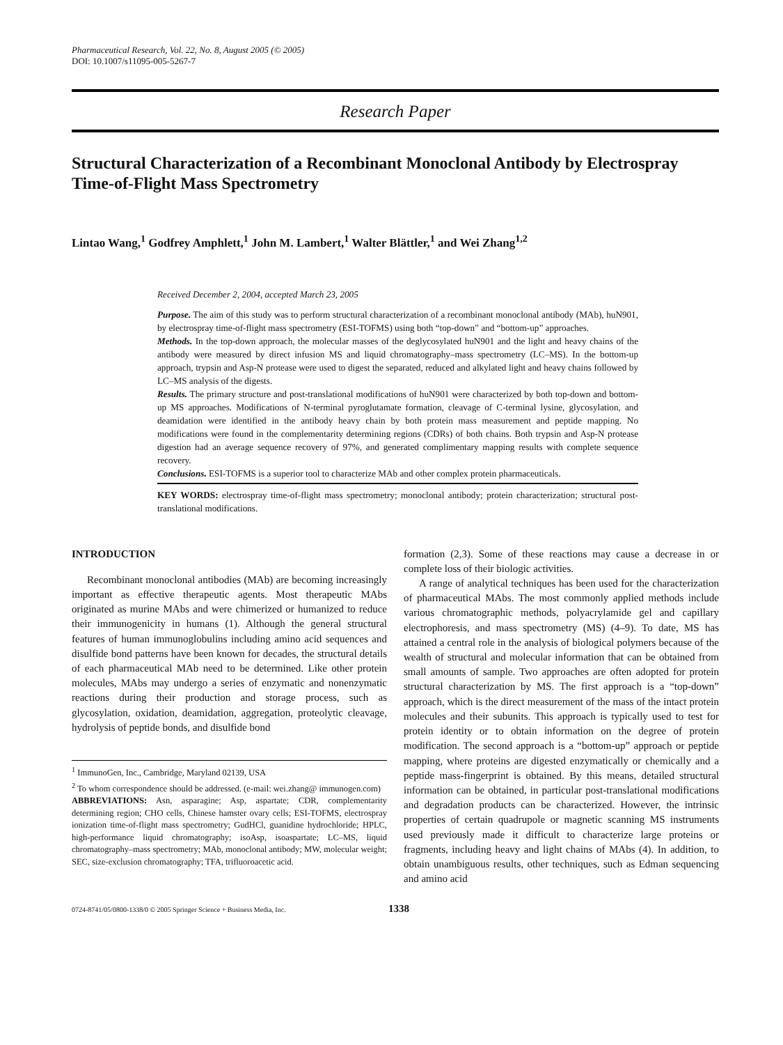Pharmaceutical Research, Vol. 22, No. 8, August 2005 (© 2005)
DOI: 10.1007/s11095-005-5267-7
Research Paper
Structural Characterization of a Recombinant Monoclonal Antibody by Electrospray Time-of-Flight Mass Spectrometry
Lintao Wang,<sup>1</sup> Godfrey Amphlett,<sup>1</sup> John M. Lambert,<sup>1</sup> Walter Blättler,<sup>1</sup> and Wei Zhang<sup>1,2</sup>
Received December 2, 2004, accepted March 23, 2005
Purpose. The aim of this study was to perform structural characterization of a recombinant monoclonal antibody (MAb), huN901, by electrospray time-of-flight mass spectrometry (ESI-TOFMS) using both “top-down” and “bottom-up” approaches.
Methods. In the top-down approach, the molecular masses of the deglycosylated huN901 and the light and heavy chains of the antibody were measured by direct infusion MS and liquid chromatography–mass spectrometry (LC–MS). In the bottom-up approach, trypsin and Asp-N protease were used to digest the separated, reduced and alkylated light and heavy chains followed by LC–MS analysis of the digests.
Results. The primary structure and post-translational modifications of huN901 were characterized by both top-down and bottom-up MS approaches. Modifications of N-terminal pyroglutamate formation, cleavage of C-terminal lysine, glycosylation, and deamidation were identified in the antibody heavy chain by both protein mass measurement and peptide mapping. No modifications were found in the complementarity determining regions (CDRs) of both chains. Both trypsin and Asp-N protease digestion had an average sequence recovery of 97%, and generated complimentary mapping results with complete sequence recovery.
Conclusions. ESI-TOFMS is a superior tool to characterize MAb and other complex protein pharmaceuticals.
KEY WORDS: electrospray time-of-flight mass spectrometry; monoclonal antibody; protein characterization; structural post-translational modifications.
INTRODUCTION
Recombinant monoclonal antibodies (MAb) are becoming increasingly important as effective therapeutic agents. Most therapeutic MAbs originated as murine MAbs and were chimerized or humanized to reduce their immunogenicity in humans (1). Although the general structural features of human immunoglobulins including amino acid sequences and disulfide bond patterns have been known for decades, the structural details of each pharmaceutical MAb need to be determined. Like other protein molecules, MAbs may undergo a series of enzymatic and nonenzymatic reactions during their production and storage process, such as glycosylation, oxidation, deamidation, aggregation, proteolytic cleavage, hydrolysis of peptide bonds, and disulfide bond
<sup>1</sup> ImmunoGen, Inc., Cambridge, Maryland 02139, USA
<sup>2</sup> To whom correspondence should be addressed. (e-mail: wei.zhang@ immunogen.com)
ABBREVIATIONS: Asn, asparagine; Asp, aspartate; CDR, complementarity determining region; CHO cells, Chinese hamster ovary cells; ESI-TOFMS, electrospray ionization time-of-flight mass spectrometry; GudHCl, guanidine hydrochloride; HPLC, high-performance liquid chromatography; isoAsp, isoaspartate; LC–MS, liquid chromatography–mass spectrometry; MAb, monoclonal antibody; MW, molecular weight; SEC, size-exclusion chromatography; TFA, trifluoroacetic acid.
formation (2,3). Some of these reactions may cause a decrease in or complete loss of their biologic activities.
A range of analytical techniques has been used for the characterization of pharmaceutical MAbs. The most commonly applied methods include various chromatographic methods, polyacrylamide gel and capillary electrophoresis, and mass spectrometry (MS) (4–9). To date, MS has attained a central role in the analysis of biological polymers because of the wealth of structural and molecular information that can be obtained from small amounts of sample. Two approaches are often adopted for protein structural characterization by MS. The first approach is a “top-down” approach, which is the direct measurement of the mass of the intact protein molecules and their subunits. This approach is typically used to test for protein identity or to obtain information on the degree of protein modification. The second approach is a “bottom-up” approach or peptide mapping, where proteins are digested enzymatically or chemically and a peptide mass-fingerprint is obtained. By this means, detailed structural information can be obtained, in particular post-translational modifications and degradation products can be characterized. However, the intrinsic properties of certain quadrupole or magnetic scanning MS instruments used previously made it difficult to characterize large proteins or fragments, including heavy and light chains of MAbs (4). In addition, to obtain unambiguous results, other techniques, such as Edman sequencing and amino acid
0724-8741/05/0800-1338/0 © 2005 Springer Science + Business Media, Inc. 1338